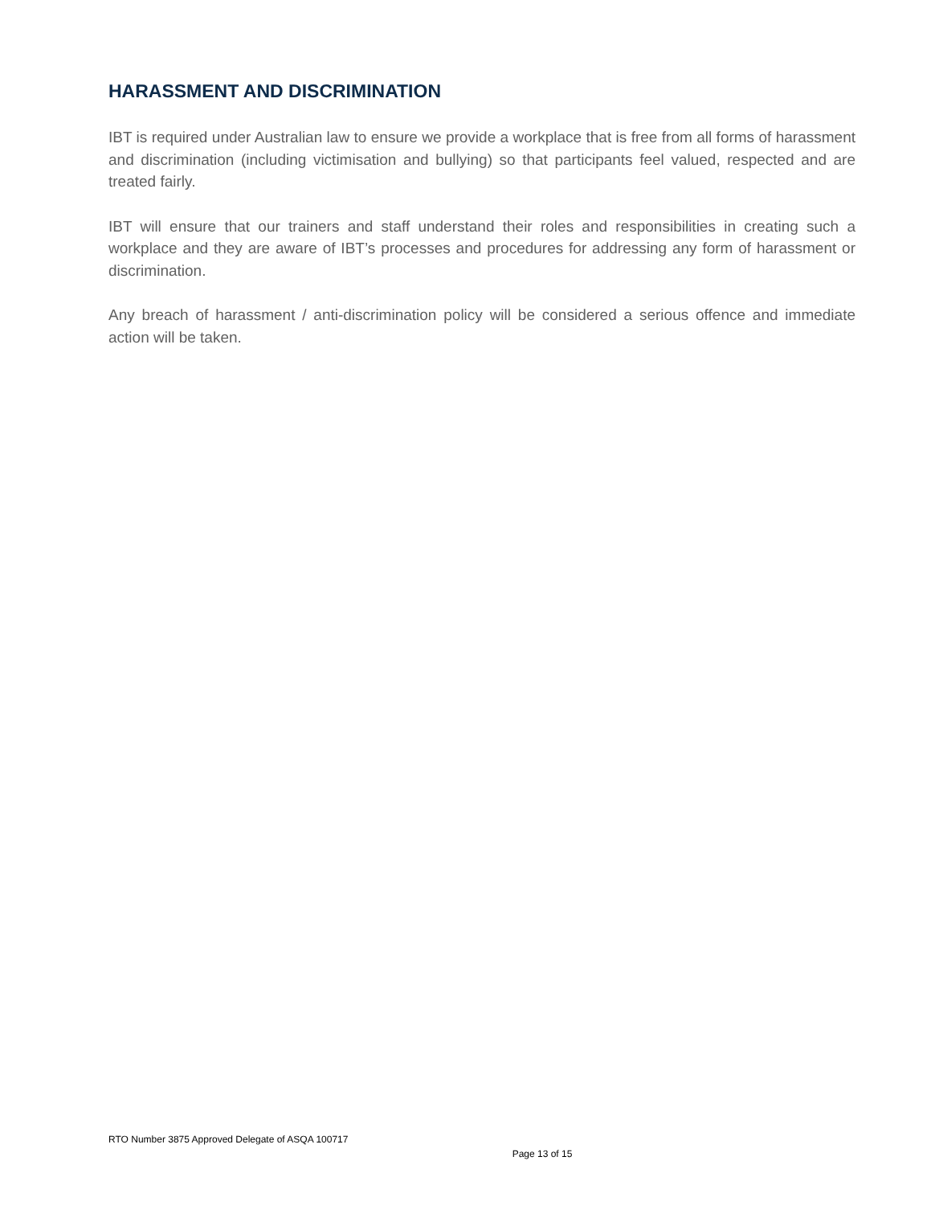HARASSMENT AND DISCRIMINATION
IBT is required under Australian law to ensure we provide a workplace that is free from all forms of harassment and discrimination (including victimisation and bullying) so that participants feel valued, respected and are treated fairly.
IBT will ensure that our trainers and staff understand their roles and responsibilities in creating such a workplace and they are aware of IBT’s processes and procedures for addressing any form of harassment or discrimination.
Any breach of harassment / anti-discrimination policy will be considered a serious offence and immediate action will be taken.
RTO Number 3875 Approved Delegate of ASQA 100717
Page 13 of 15